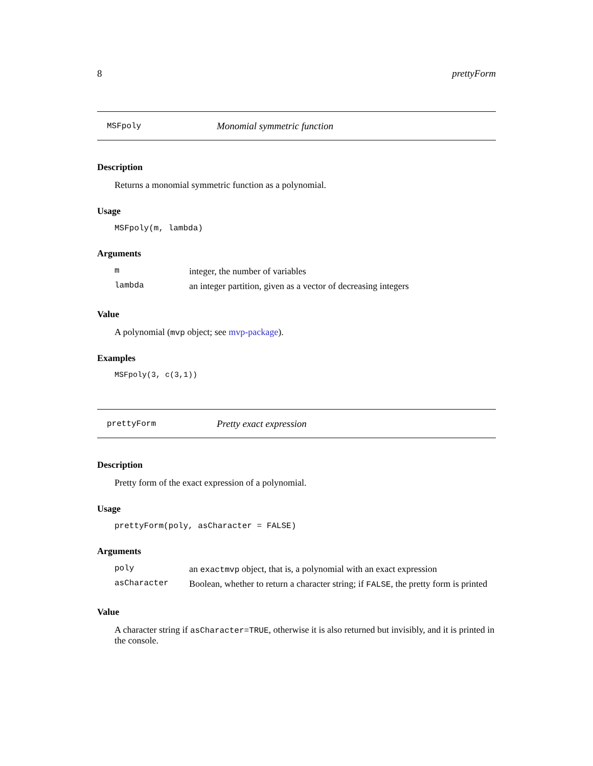8 prettyForm
MSFpoly Monomial symmetric function
Description
Returns a monomial symmetric function as a polynomial.
Usage
MSFpoly(m, lambda)
Arguments
| m | integer, the number of variables |
| lambda | an integer partition, given as a vector of decreasing integers |
Value
A polynomial (mvp object; see mvp-package).
Examples
MSFpoly(3, c(3,1))
prettyForm Pretty exact expression
Description
Pretty form of the exact expression of a polynomial.
Usage
prettyForm(poly, asCharacter = FALSE)
Arguments
| poly | an exactmvp object, that is, a polynomial with an exact expression |
| asCharacter | Boolean, whether to return a character string; if FALSE , the pretty form is printed |
Value
A character string if asCharacter=TRUE, otherwise it is also returned but invisibly, and it is printed in the console.